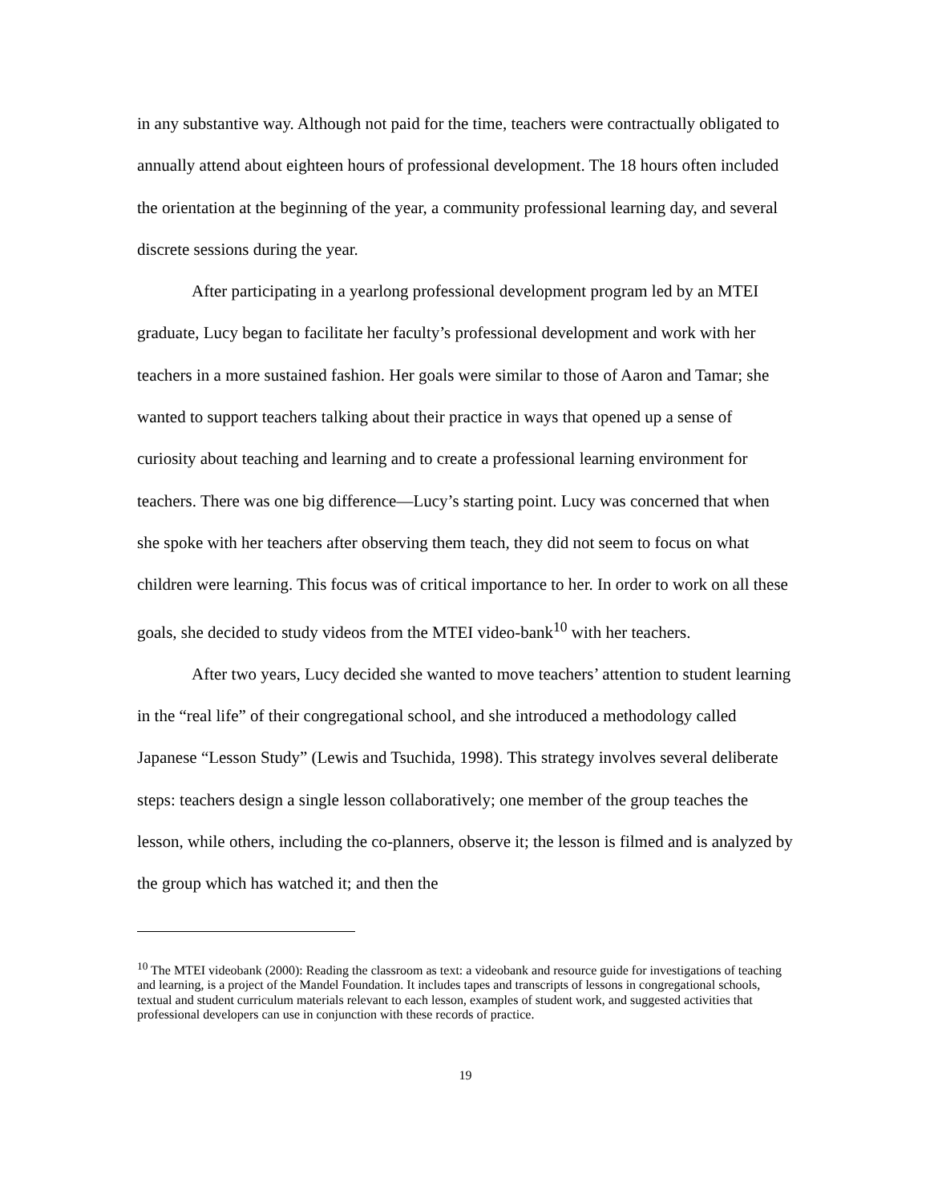in any substantive way. Although not paid for the time, teachers were contractually obligated to annually attend about eighteen hours of professional development. The 18 hours often included the orientation at the beginning of the year, a community professional learning day, and several discrete sessions during the year.
After participating in a yearlong professional development program led by an MTEI graduate, Lucy began to facilitate her faculty’s professional development and work with her teachers in a more sustained fashion. Her goals were similar to those of Aaron and Tamar; she wanted to support teachers talking about their practice in ways that opened up a sense of curiosity about teaching and learning and to create a professional learning environment for teachers. There was one big difference—Lucy’s starting point. Lucy was concerned that when she spoke with her teachers after observing them teach, they did not seem to focus on what children were learning. This focus was of critical importance to her. In order to work on all these goals, she decided to study videos from the MTEI video-bank<sup>10</sup> with her teachers.
After two years, Lucy decided she wanted to move teachers’ attention to student learning in the “real life” of their congregational school, and she introduced a methodology called Japanese “Lesson Study” (Lewis and Tsuchida, 1998). This strategy involves several deliberate steps: teachers design a single lesson collaboratively; one member of the group teaches the lesson, while others, including the co-planners, observe it; the lesson is filmed and is analyzed by the group which has watched it; and then the
<sup>10</sup> The MTEI videobank (2000): Reading the classroom as text: a videobank and resource guide for investigations of teaching and learning, is a project of the Mandel Foundation. It includes tapes and transcripts of lessons in congregational schools, textual and student curriculum materials relevant to each lesson, examples of student work, and suggested activities that professional developers can use in conjunction with these records of practice.
19